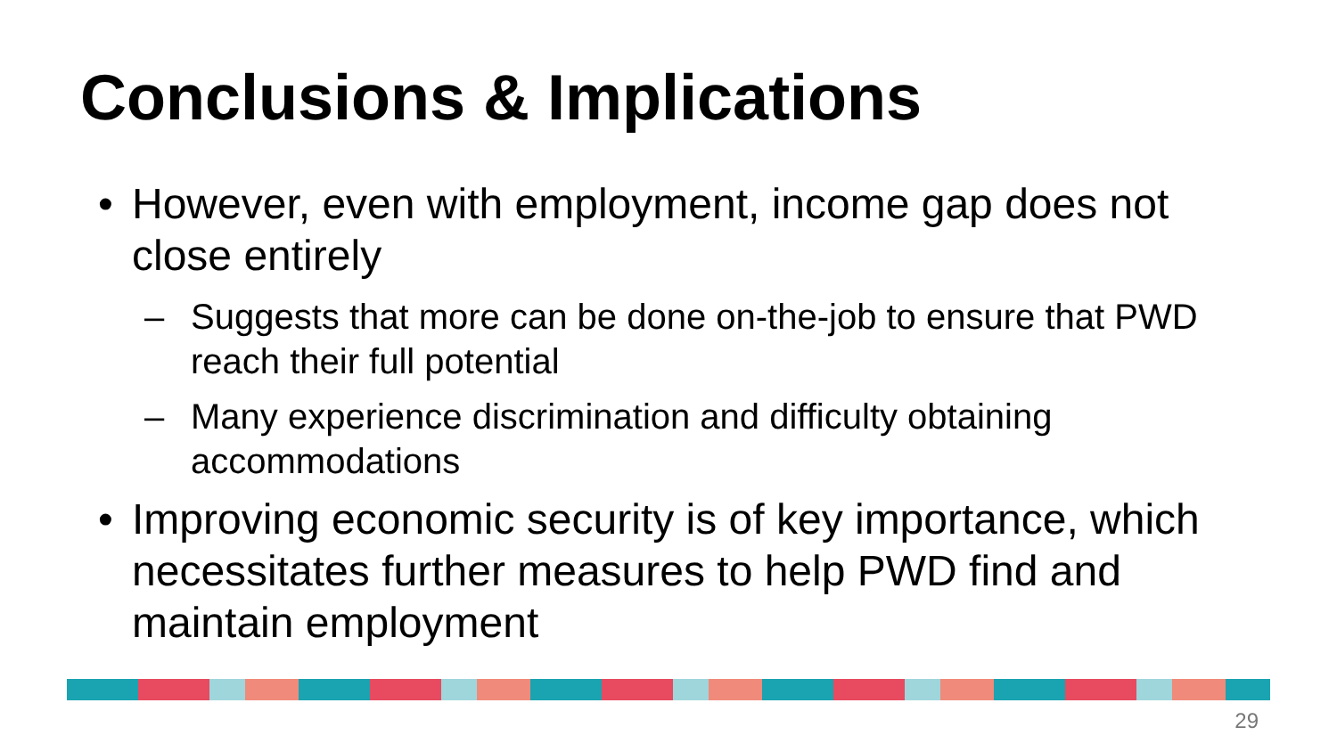Conclusions & Implications
• However, even with employment, income gap does not close entirely
– Suggests that more can be done on-the-job to ensure that PWD reach their full potential
– Many experience discrimination and difficulty obtaining accommodations
• Improving economic security is of key importance, which necessitates further measures to help PWD find and maintain employment
29